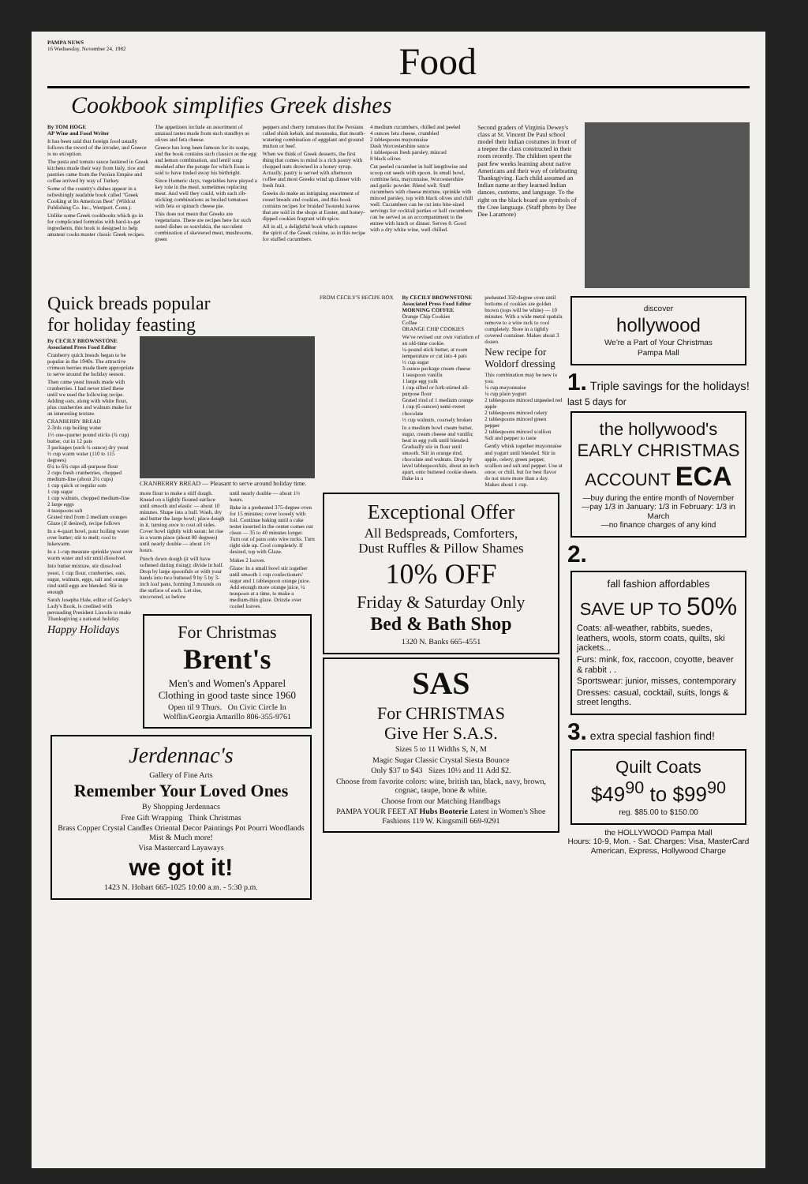PAMPA NEWS
16 Wednesday, November 24, 1982
Food
Cookbook simplifies Greek dishes
By TOM HOGE
AP Wine and Food Writer
It has been said that foreign food usually follows the sword of the invader, and Greece is no exception.
The pasta and tomato sauce featured in Greek kitchens made their way from Italy, rice and pastries came from the Persian Empire and coffee arrived by way of Turkey.
Some of the country's dishes appear in a refreshingly readable book called "Greek Cooking at Its American Best" (Wildcat Publishing Co. Inc., Westport, Conn.).
Unlike some Greek cookbooks which go in for complicated formulas with hard-to-get ingredients, this book is designed to help amateur cooks master classic Greek recipes.
The appetizers include an assortment of unusual tastes made from such standbys as olives and feta cheese.
Greece has long been famous for its soups, and the book contains such classics as the egg and lemon combination, and lentil soup modeled after the potage for which Esau is said to have traded away his birthright.
Since Homeric days, vegetables have played a key role in the meal, sometimes replacing meat. And well they could, with such rib-sticking combinations as broiled tomatoes with feta or spinach cheese pie.
This does not mean that Greeks are vegetarians. There are recipes here for such noted dishes as souvlakia, the succulent combination of skewered meat, mushrooms, green
peppers and cherry tomatoes that the Persians called shish kebab, and moussaka, that mouth-watering combination of eggplant and ground mutton or beef.
When we think of Greek desserts, the first thing that comes to mind is a rich pastry with chopped nuts drowned in a honey syrup. Actually, pastry is served with afternoon coffee and most Greeks wind up dinner with fresh fruit.
Greeks do make an intriguing assortment of sweet breads and cookies, and this book contains recipes for braided Tsoureki loaves that are sold in the shops at Easter, and honey-dipped cookies fragrant with spice.
All in all, a delightful book which captures the spirit of the Greek cuisine, as in this recipe for stuffed cucumbers.
4 medium cucumbers, chilled and peeled
4 ounces feta cheese, crumbled
2 tablespoons mayonnaise
Dash Worcestershire sauce
1 tablespoon fresh parsley, minced
8 black olives
Cut peeled cucumber in half lengthwise and scoop out seeds with spoon. In small bowl, combine feta, mayonnaise, Worcestershire and garlic powder. Blend well. Stuff cucumbers with cheese mixture, sprinkle with minced parsley, top with black olives and chill well. Cucumbers can be cut into bite-sized servings for cocktail parties or half cucumbers can be served as an accompaniment to the entree with lunch or dinner. Serves 8. Good with a dry white wine, well chilled.
Second graders of Virginia Dewey's class at St. Vincent De Paul school model their Indian costumes in front of a teepee the class constructed in their room recently. The children spent the past few weeks learning about native Americans and their way of celebrating Thanksgiving. Each child assumed an Indian name as they learned Indian dances, customs, and language. To the right on the black board are symbols of the Cree language. (Staff photo by Dee Dee Laramore)
Quick breads popular
for holiday feasting
By CECILY BROWNSTONE
Associated Press Food Editor
Cranberry quick breads began to be popular in the 1940s. The attractive crimson berries made them appropriate to serve around the holiday season.
Then came yeast breads made with cranberries. I had never tried these until we used the following recipe. Adding oats, along with white flour, plus cranberries and walnuts make for an interesting texture.
CRANBERRY BREAD
2-3rds cup boiling water
1½ one-quarter pound sticks (¾ cup) butter, cut in 12 pats
3 packages (each ¼ ounce) dry yeast
½ cup warm water (110 to 115 degrees)
6¼ to 6¾ cups all-purpose flour
2 cups fresh cranberries, chopped medium-fine (about 2¼ cups)
1 cup quick or regular oats
1 cup sugar
1 cup walnuts, chopped medium-fine
2 large eggs
4 teaspoons salt
Grated rind from 2 medium oranges
Glaze (if desired), recipe follows
In a 4-quart bowl, pour boiling water over butter; stir to melt; cool to lukewarm.
In a 1-cup measure sprinkle yeast over warm water and stir until dissolved.
Into butter mixture, stir dissolved yeast, 1 cup flour, cranberries, oats, sugar, walnuts, eggs, salt and orange rind until eggs are blended. Stir in enough
Sarah Josepha Hale, editor of Godey's Lady's Book, is credited with persuading President Lincoln to make Thanksgiving a national holiday.
Happy Holidays
CRANBERRY BREAD — Pleasant to serve around holiday time.
more flour to make a stiff dough. Knead on a lightly floured surface until smooth and elastic — about 10 minutes. Shape into a ball. Wash, dry and butter the large bowl; place dough in it, turning once to coat all sides. Cover bowl tightly with saran; let rise in a warm place (about 80 degrees) until nearly double — about 1½ hours.
Punch down dough (it will have softened during rising); divide in half. Drop by large spoonfuls or with your hands into two buttered 9 by 5 by 3-inch loaf pans, forming 3 mounds on the surface of each. Let rise, uncovered, as before
until nearly double — about 1½ hours.
Bake in a preheated 375-degree oven for 15 minutes; cover loosely with foil. Continue baking until a cake tester inserted in the center comes out clean — 35 to 40 minutes longer. Turn out of pans onto wire racks. Turn right side up. Cool completely. If desired, top with Glaze.
Makes 2 loaves.
Glaze: In a small bowl stir together until smooth 1 cup confectioners' sugar and 1 tablespoon orange juice. Add enough more orange juice, ¼ teaspoon at a time, to make a medium-thin glaze. Drizzle over cooled loaves.
For Christmas
Brent's
Men's and Women's Apparel
Clothing in good taste since 1960
Open til 9 Thurs. On Civic Circle In Wolflin/Georgia Amarillo 806-355-9761
Jerdennac's
Gallery of Fine Arts
Remember Your Loved Ones
By Shopping Jerdennacs
Free Gift Wrapping Think Christmas
Brass Copper Crystal Candles Oriental Decor Paintings Pot Pourri Woodlands Mist & Much more!
Visa Mastercard Layaways
we got it!
1423 N. Hobart 665-1025 10:00 a.m. - 5:30 p.m.
FROM CECILY'S RECIPE BOX By CECILY BROWNSTONE
Associated Press Food Editor
MORNING COFFEE
Orange Chip Cookies
Coffee
ORANGE CHIP COOKIES
We've revised our own variation of an old-time cookie.
¼-pound stick butter, at room temperature or cut into 4 pats
½ cup sugar
3-ounce package cream cheese
1 teaspoon vanilla
1 large egg yolk
1 cup sifted or fork-stirred all-purpose flour
Grated rind of 1 medium orange
1 cup (6 ounces) semi-sweet chocolate
½ cup walnuts, coarsely broken
In a medium bowl cream butter, sugar, cream cheese and vanilla; beat in egg yolk until blended. Gradually stir in flour until smooth. Stir in orange rind, chocolate and walnuts. Drop by level tablespoonfuls, about an inch apart, onto buttered cookie sheets. Bake in a
preheated 350-degree oven until bottoms of cookies are golden brown (tops will be white) — 10 minutes. With a wide metal spatula remove to a wire rack to cool completely. Store in a tightly covered container. Makes about 3 dozen.
New recipe for Woldorf dressing
This combination may be new to you.
¼ cup mayonnaise
¼ cup plain yogurt
2 tablespoons minced unpeeled red apple
2 tablespoons minced celery
2 tablespoons minced green pepper
2 tablespoons minced scallion
Salt and pepper to taste
Gently whisk together mayonnaise and yogurt until blended. Stir in apple, celery, green pepper, scallion and salt and pepper. Use at once; or chill, but for best flavor do not store more than a day. Makes about 1 cup.
Exceptional Offer
All Bedspreads, Comforters,
Dust Ruffles & Pillow Shames
10% OFF
Friday & Saturday Only
Bed & Bath Shop
1320 N. Banks 665-4551
SAS
For CHRISTMAS
Give Her S.A.S.
Sizes 5 to 11 Widths S, N, M
Magic Sugar Classic Crystal Siesta Bounce
Only $37 to $43 Sizes 10½ and 11 Add $2.
Choose from favorite colors: wine, british tan, black, navy, brown, cognac, taupe, bone & white.
Choose from our Matching Handbags
PAMPA YOUR FEET AT Hubs Booterie Latest in Women's Shoe Fashions 119 W. Kingsmill 669-9291
discover
hollywood
We're a Part of Your Christmas
Pampa Mall
1. Triple savings for the holidays!
last 5 days for
the hollywood's
EARLY CHRISTMAS ACCOUNT ECA
—buy during the entire month of November
—pay 1/3 in January: 1/3 in February: 1/3 in March
—no finance charges of any kind
2.
fall fashion affordables
SAVE UP TO 50%
Coats: all-weather, rabbits, suedes, leathers, wools, storm coats, quilts, ski jackets...
Furs: mink, fox, raccoon, coyotte, beaver & rabbit . .
Sportswear: junior, misses, contemporary
Dresses: casual, cocktail, suits, longs & street lengths.
3. extra special fashion find!
Quilt Coats
$49<sup>90</sup> to $99<sup>90</sup>
reg. $85.00 to $150.00
the HOLLYWOOD Pampa Mall
Hours: 10-9, Mon. - Sat. Charges: Visa, MasterCard American, Express, Hollywood Charge